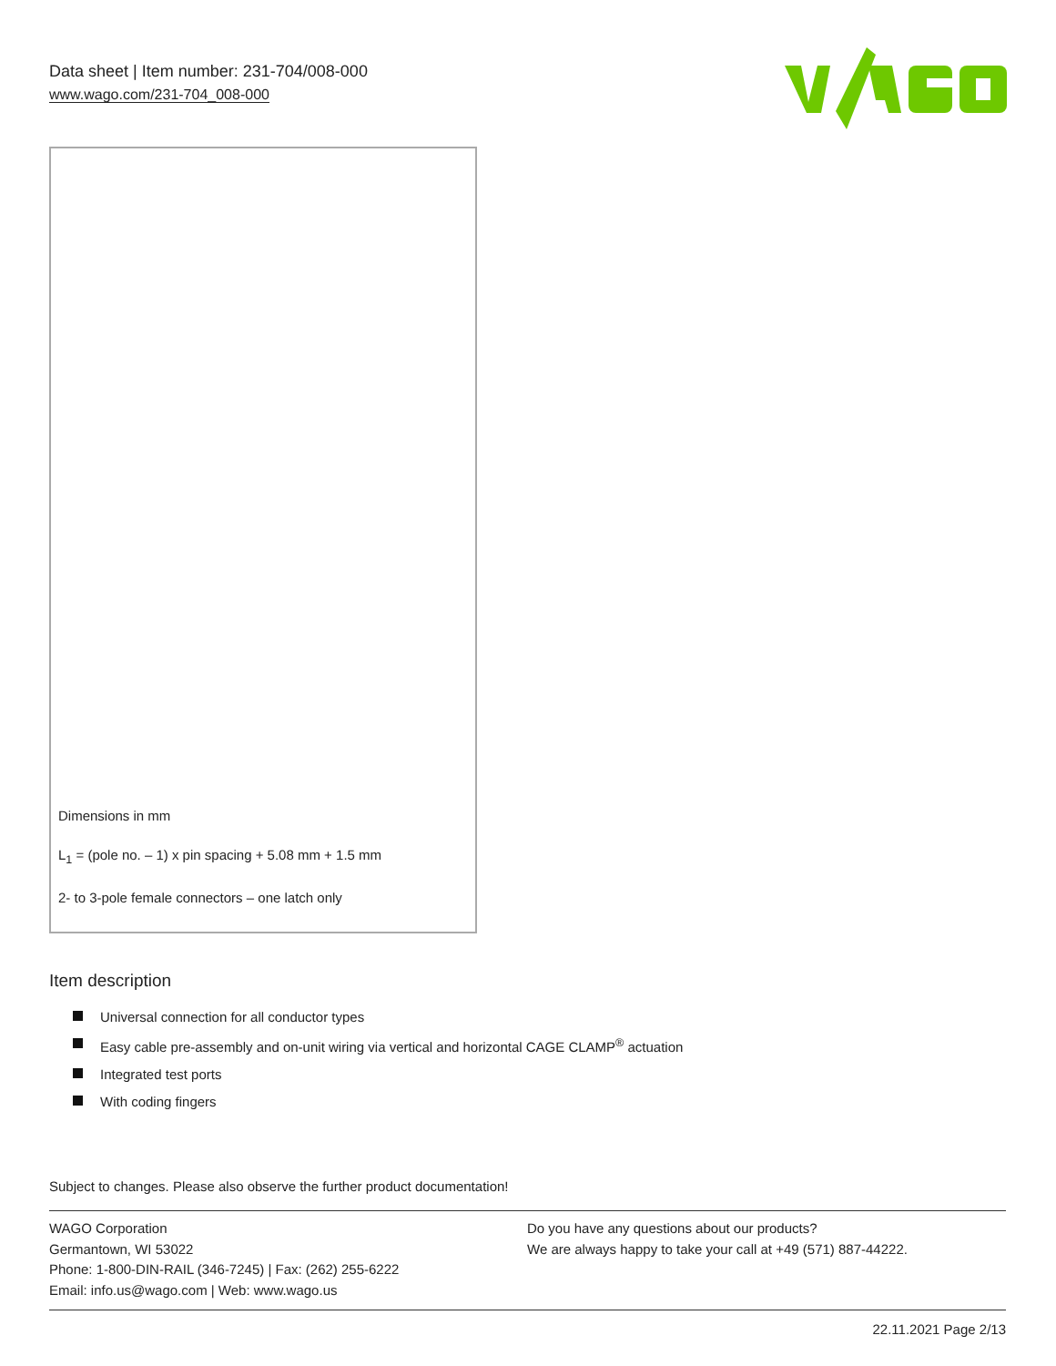Data sheet | Item number: 231-704/008-000
www.wago.com/231-704_008-000
Dimensions in mm
L<sub>1</sub> = (pole no. – 1) x pin spacing + 5.08 mm + 1.5 mm
2- to 3-pole female connectors – one latch only
Item description
Universal connection for all conductor types
Easy cable pre-assembly and on-unit wiring via vertical and horizontal CAGE CLAMP<sup>®</sup> actuation
Integrated test ports
With coding fingers
Subject to changes. Please also observe the further product documentation!
WAGO Corporation
Germantown, WI 53022
Phone: 1-800-DIN-RAIL (346-7245) | Fax: (262) 255-6222
Email: info.us@wago.com | Web: www.wago.us
Do you have any questions about our products?
We are always happy to take your call at +49 (571) 887-44222.
22.11.2021 Page 2/13